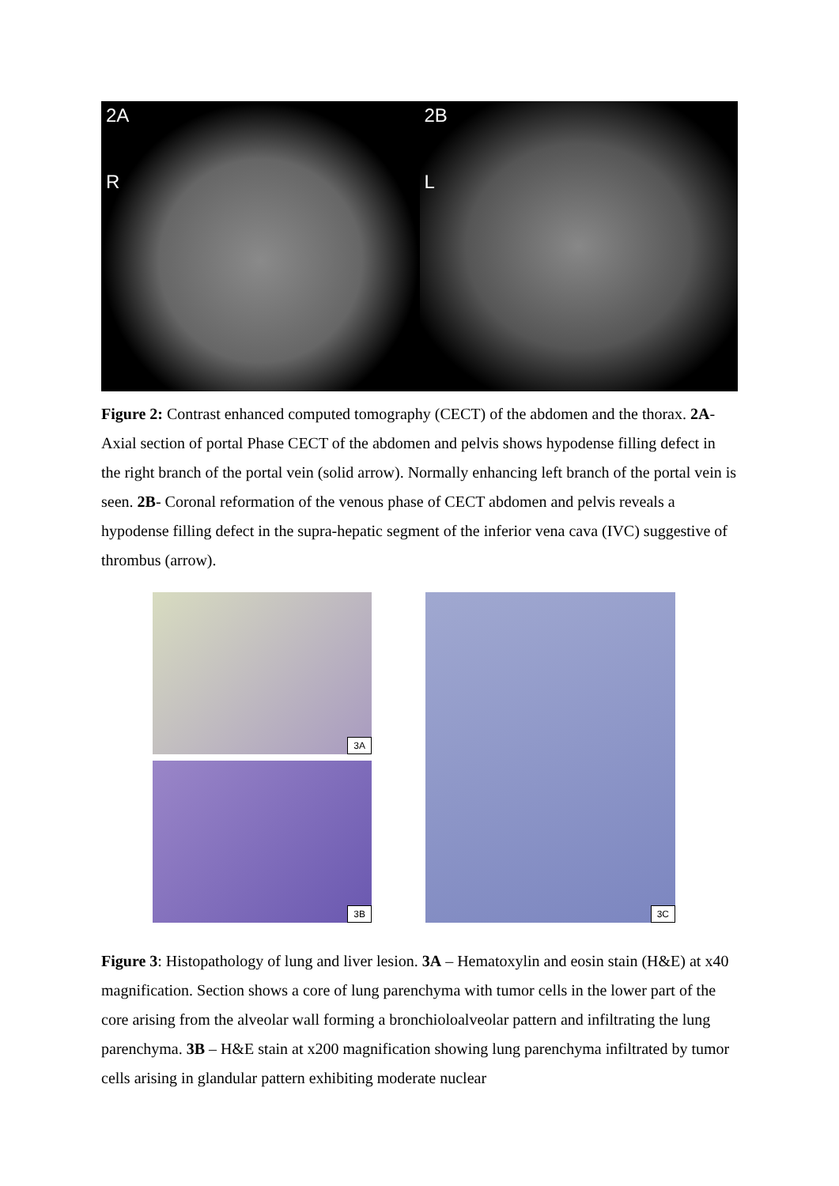2A
R
2B
L
Figure 2: Contrast enhanced computed tomography (CECT) of the abdomen and the thorax. 2A- Axial section of portal Phase CECT of the abdomen and pelvis shows hypodense filling defect in the right branch of the portal vein (solid arrow). Normally enhancing left branch of the portal vein is seen. 2B- Coronal reformation of the venous phase of CECT abdomen and pelvis reveals a hypodense filling defect in the supra-hepatic segment of the inferior vena cava (IVC) suggestive of thrombus (arrow).
3A
3B
3C
Figure 3: Histopathology of lung and liver lesion. 3A – Hematoxylin and eosin stain (H&E) at x40 magnification. Section shows a core of lung parenchyma with tumor cells in the lower part of the core arising from the alveolar wall forming a bronchioloalveolar pattern and infiltrating the lung parenchyma. 3B – H&E stain at x200 magnification showing lung parenchyma infiltrated by tumor cells arising in glandular pattern exhibiting moderate nuclear